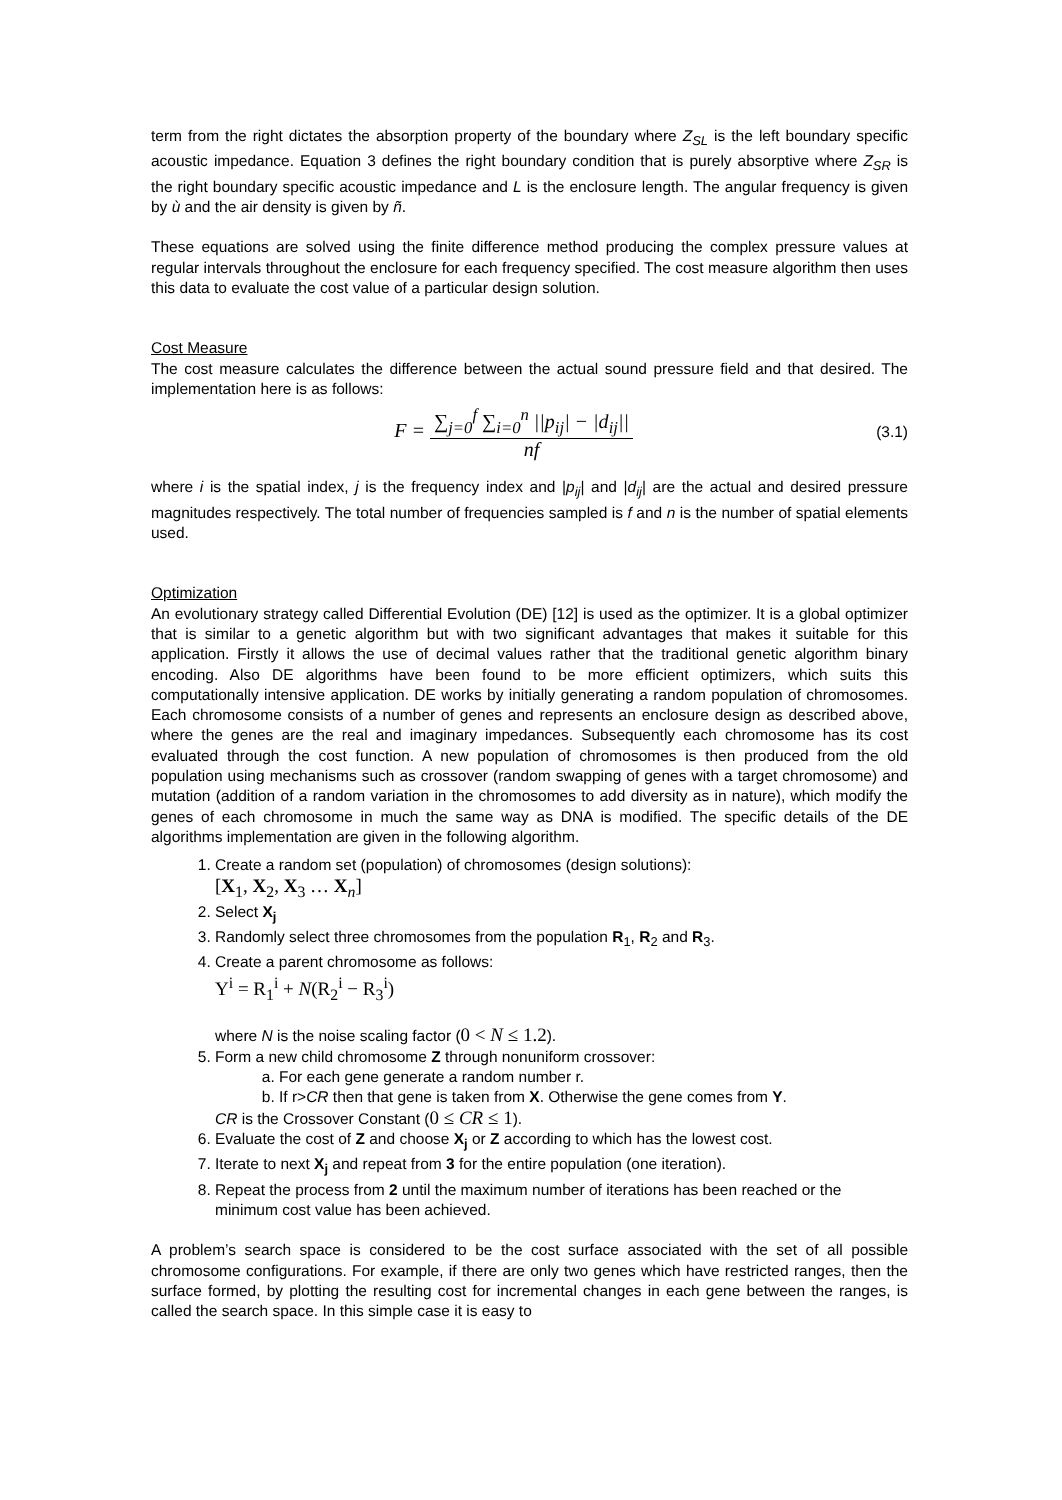term from the right dictates the absorption property of the boundary where Z<sub>SL</sub> is the left boundary specific acoustic impedance. Equation 3 defines the right boundary condition that is purely absorptive where Z<sub>SR</sub> is the right boundary specific acoustic impedance and L is the enclosure length. The angular frequency is given by ù and the air density is given by ñ.
These equations are solved using the finite difference method producing the complex pressure values at regular intervals throughout the enclosure for each frequency specified. The cost measure algorithm then uses this data to evaluate the cost value of a particular design solution.
Cost Measure
The cost measure calculates the difference between the actual sound pressure field and that desired. The implementation here is as follows:
F = ∑<sub>j=0</sub><sup>f</sup> ∑<sub>i=0</sub><sup>n</sup> ||p<sub>ij</sub>| − |d<sub>ij</sub>|| nf
(3.1)
where i is the spatial index, j is the frequency index and |p<sub>ij</sub>| and |d<sub>ij</sub>| are the actual and desired pressure magnitudes respectively. The total number of frequencies sampled is f and n is the number of spatial elements used.
Optimization
An evolutionary strategy called Differential Evolution (DE) [12] is used as the optimizer. It is a global optimizer that is similar to a genetic algorithm but with two significant advantages that makes it suitable for this application. Firstly it allows the use of decimal values rather that the traditional genetic algorithm binary encoding. Also DE algorithms have been found to be more efficient optimizers, which suits this computationally intensive application. DE works by initially generating a random population of chromosomes. Each chromosome consists of a number of genes and represents an enclosure design as described above, where the genes are the real and imaginary impedances. Subsequently each chromosome has its cost evaluated through the cost function. A new population of chromosomes is then produced from the old population using mechanisms such as crossover (random swapping of genes with a target chromosome) and mutation (addition of a random variation in the chromosomes to add diversity as in nature), which modify the genes of each chromosome in much the same way as DNA is modified. The specific details of the DE algorithms implementation are given in the following algorithm.
1. Create a random set (population) of chromosomes (design solutions):
[X<sub>1</sub>, X<sub>2</sub>, X<sub>3</sub> … X<sub>n</sub>]
2. Select X<sub>j</sub>
3. Randomly select three chromosomes from the population R<sub>1</sub>, R<sub>2</sub> and R<sub>3</sub>.
4. Create a parent chromosome as follows:
Y<sup>i</sup> = R<sub>1</sub><sup>i</sup> + N(R<sub>2</sub><sup>i</sup> − R<sub>3</sub><sup>i</sup>)
where N is the noise scaling factor (0 < N ≤ 1.2).
5. Form a new child chromosome Z through nonuniform crossover:
a. For each gene generate a random number r.
b. If r>CR then that gene is taken from X. Otherwise the gene comes from Y.
CR is the Crossover Constant (0 ≤ CR ≤ 1).
6. Evaluate the cost of Z and choose X<sub>j</sub> or Z according to which has the lowest cost.
7. Iterate to next X<sub>j</sub> and repeat from 3 for the entire population (one iteration).
8. Repeat the process from 2 until the maximum number of iterations has been reached or the minimum cost value has been achieved.
A problem’s search space is considered to be the cost surface associated with the set of all possible chromosome configurations. For example, if there are only two genes which have restricted ranges, then the surface formed, by plotting the resulting cost for incremental changes in each gene between the ranges, is called the search space. In this simple case it is easy to